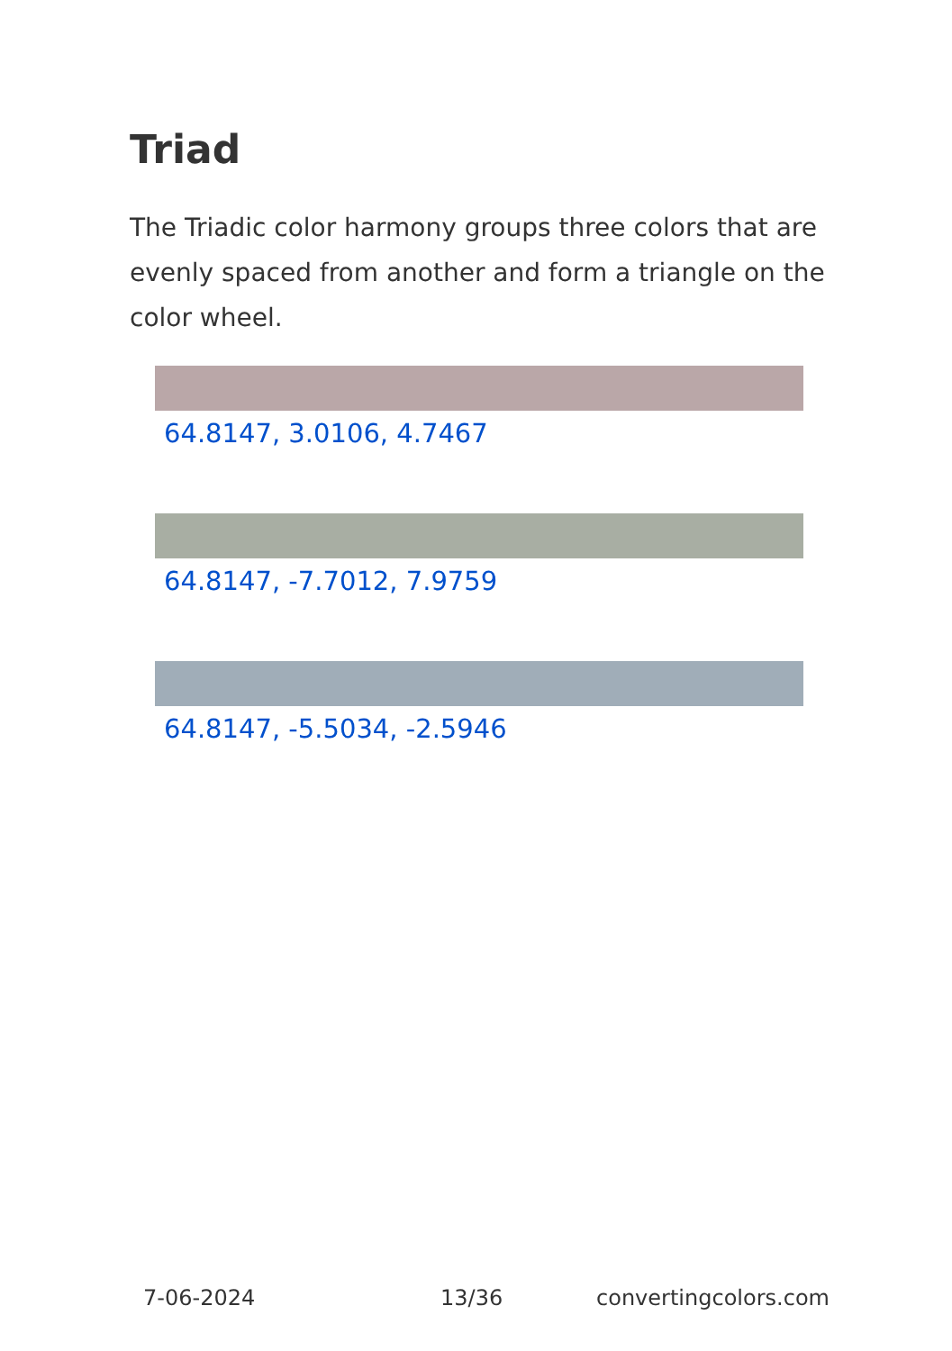Triad
The Triadic color harmony groups three colors that are evenly spaced from another and form a triangle on the color wheel.
64.8147, 3.0106, 4.7467
64.8147, -7.7012, 7.9759
64.8147, -5.5034, -2.5946
7-06-2024 13/36 convertingcolors.com